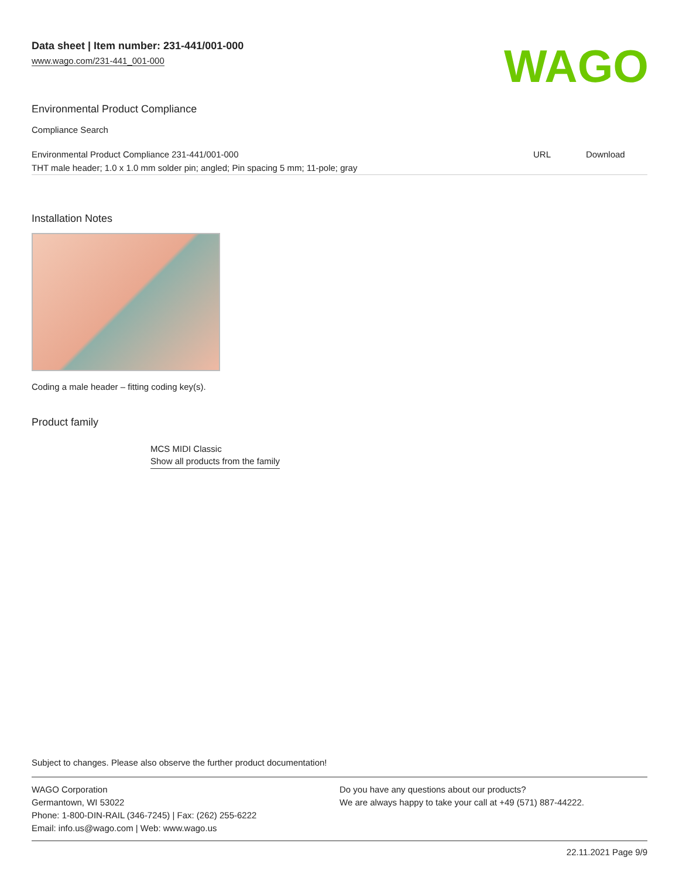Data sheet | Item number: 231-441/001-000
www.wago.com/231-441_001-000
WAGO
Environmental Product Compliance
Compliance Search
| Environmental Product Compliance 231-441/001-000 | URL | Download |
| THT male header; 1.0 x 1.0 mm solder pin; angled; Pin spacing 5 mm; 11-pole; gray | | |
Installation Notes
Coding a male header – fitting coding key(s).
Product family
MCS MIDI Classic
Show all products from the family
Subject to changes. Please also observe the further product documentation!
WAGO Corporation
Germantown, WI 53022
Phone: 1-800-DIN-RAIL (346-7245) | Fax: (262) 255-6222
Email: info.us@wago.com | Web: www.wago.us
Do you have any questions about our products?
We are always happy to take your call at +49 (571) 887-44222.
22.11.2021 Page 9/9